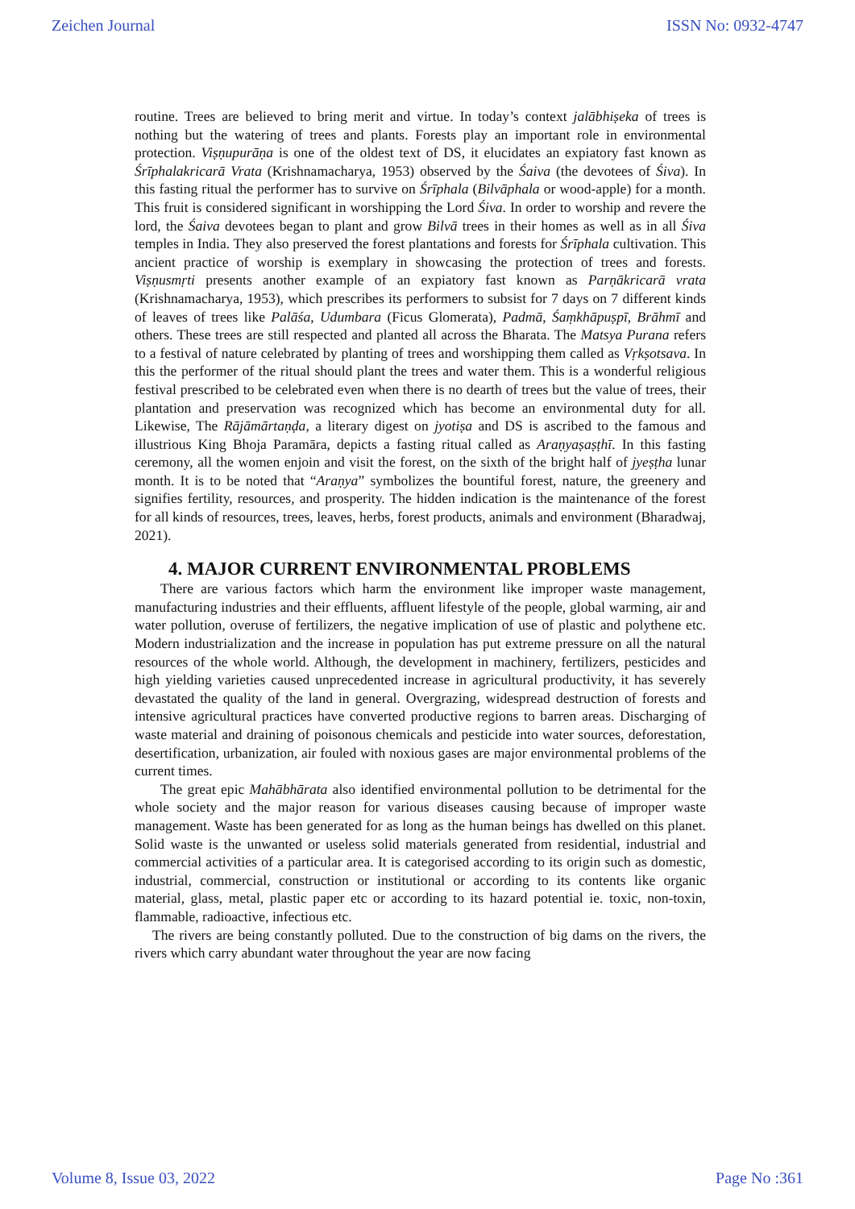Zeichen Journal ISSN No: 0932-4747
routine. Trees are believed to bring merit and virtue. In today’s context jalābhiṣeka of trees is nothing but the watering of trees and plants. Forests play an important role in environmental protection. Viṣṇupurāṇa is one of the oldest text of DS, it elucidates an expiatory fast known as Śrīphalakricarā Vrata (Krishnamacharya, 1953) observed by the Śaiva (the devotees of Śiva). In this fasting ritual the performer has to survive on Śrīphala (Bilvāphala or wood-apple) for a month. This fruit is considered significant in worshipping the Lord Śiva. In order to worship and revere the lord, the Śaiva devotees began to plant and grow Bilvā trees in their homes as well as in all Śiva temples in India. They also preserved the forest plantations and forests for Śrīphala cultivation. This ancient practice of worship is exemplary in showcasing the protection of trees and forests. Viṣṇusmṛti presents another example of an expiatory fast known as Parṇākricarā vrata (Krishnamacharya, 1953), which prescribes its performers to subsist for 7 days on 7 different kinds of leaves of trees like Palāśa, Udumbara (Ficus Glomerata), Padmā, Śaṃkhāpuṣpī, Brāhmī and others. These trees are still respected and planted all across the Bharata. The Matsya Purana refers to a festival of nature celebrated by planting of trees and worshipping them called as Vṛkṣotsava. In this the performer of the ritual should plant the trees and water them. This is a wonderful religious festival prescribed to be celebrated even when there is no dearth of trees but the value of trees, their plantation and preservation was recognized which has become an environmental duty for all. Likewise, The Rājāmārtaṇḍa, a literary digest on jyotiṣa and DS is ascribed to the famous and illustrious King Bhoja Paramāra, depicts a fasting ritual called as Araṇyaṣaṣṭhī. In this fasting ceremony, all the women enjoin and visit the forest, on the sixth of the bright half of jyeṣṭha lunar month. It is to be noted that “Araṇya” symbolizes the bountiful forest, nature, the greenery and signifies fertility, resources, and prosperity. The hidden indication is the maintenance of the forest for all kinds of resources, trees, leaves, herbs, forest products, animals and environment (Bharadwaj, 2021).
4. MAJOR CURRENT ENVIRONMENTAL PROBLEMS
There are various factors which harm the environment like improper waste management, manufacturing industries and their effluents, affluent lifestyle of the people, global warming, air and water pollution, overuse of fertilizers, the negative implication of use of plastic and polythene etc. Modern industrialization and the increase in population has put extreme pressure on all the natural resources of the whole world. Although, the development in machinery, fertilizers, pesticides and high yielding varieties caused unprecedented increase in agricultural productivity, it has severely devastated the quality of the land in general. Overgrazing, widespread destruction of forests and intensive agricultural practices have converted productive regions to barren areas. Discharging of waste material and draining of poisonous chemicals and pesticide into water sources, deforestation, desertification, urbanization, air fouled with noxious gases are major environmental problems of the current times.
The great epic Mahābhārata also identified environmental pollution to be detrimental for the whole society and the major reason for various diseases causing because of improper waste management. Waste has been generated for as long as the human beings has dwelled on this planet. Solid waste is the unwanted or useless solid materials generated from residential, industrial and commercial activities of a particular area. It is categorised according to its origin such as domestic, industrial, commercial, construction or institutional or according to its contents like organic material, glass, metal, plastic paper etc or according to its hazard potential ie. toxic, non-toxin, flammable, radioactive, infectious etc.
The rivers are being constantly polluted. Due to the construction of big dams on the rivers, the rivers which carry abundant water throughout the year are now facing
Volume 8, Issue 03, 2022 Page No :361